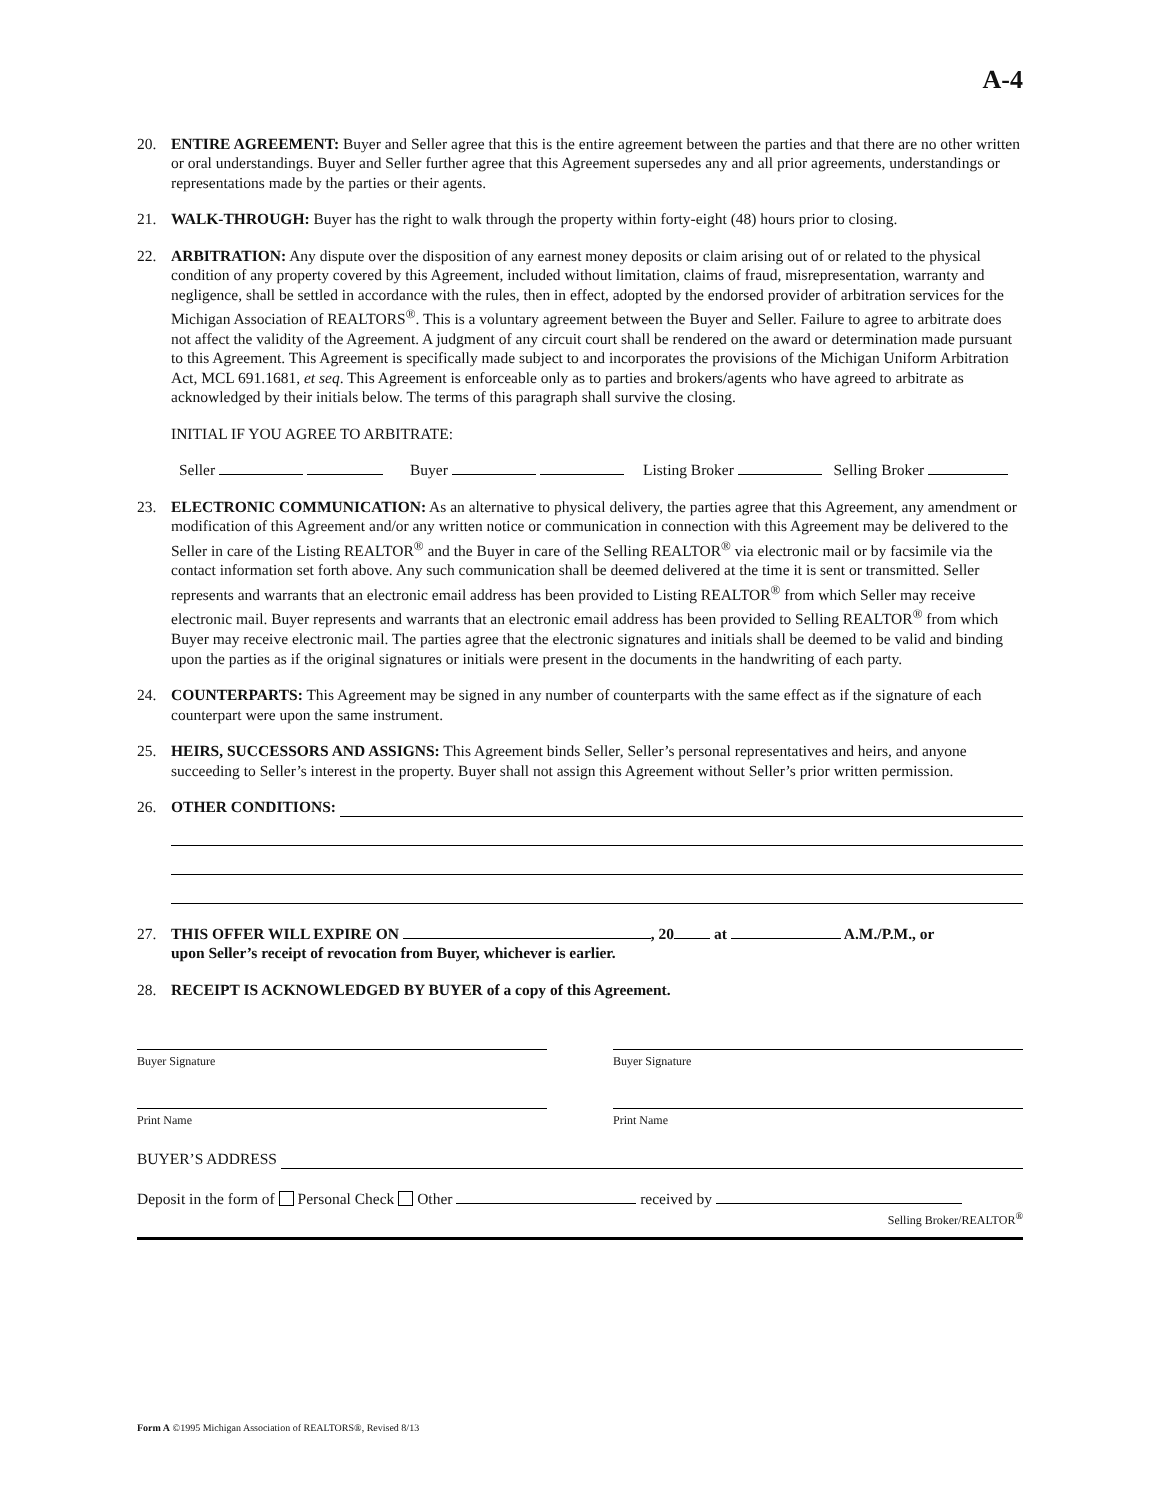A-4
20. ENTIRE AGREEMENT: Buyer and Seller agree that this is the entire agreement between the parties and that there are no other written or oral understandings. Buyer and Seller further agree that this Agreement supersedes any and all prior agreements, understandings or representations made by the parties or their agents.
21. WALK-THROUGH: Buyer has the right to walk through the property within forty-eight (48) hours prior to closing.
22. ARBITRATION: Any dispute over the disposition of any earnest money deposits or claim arising out of or related to the physical condition of any property covered by this Agreement, included without limitation, claims of fraud, misrepresentation, warranty and negligence, shall be settled in accordance with the rules, then in effect, adopted by the endorsed provider of arbitration services for the Michigan Association of REALTORS<sup>®</sup>. This is a voluntary agreement between the Buyer and Seller. Failure to agree to arbitrate does not affect the validity of the Agreement. A judgment of any circuit court shall be rendered on the award or determination made pursuant to this Agreement. This Agreement is specifically made subject to and incorporates the provisions of the Michigan Uniform Arbitration Act, MCL 691.1681, et seq. This Agreement is enforceable only as to parties and brokers/agents who have agreed to arbitrate as acknowledged by their initials below. The terms of this paragraph shall survive the closing.
INITIAL IF YOU AGREE TO ARBITRATE:
Seller Buyer Listing Broker Selling Broker
23. ELECTRONIC COMMUNICATION: As an alternative to physical delivery, the parties agree that this Agreement, any amendment or modification of this Agreement and/or any written notice or communication in connection with this Agreement may be delivered to the Seller in care of the Listing REALTOR<sup>®</sup> and the Buyer in care of the Selling REALTOR<sup>®</sup> via electronic mail or by facsimile via the contact information set forth above. Any such communication shall be deemed delivered at the time it is sent or transmitted. Seller represents and warrants that an electronic email address has been provided to Listing REALTOR<sup>®</sup> from which Seller may receive electronic mail. Buyer represents and warrants that an electronic email address has been provided to Selling REALTOR<sup>®</sup> from which Buyer may receive electronic mail. The parties agree that the electronic signatures and initials shall be deemed to be valid and binding upon the parties as if the original signatures or initials were present in the documents in the handwriting of each party.
24. COUNTERPARTS: This Agreement may be signed in any number of counterparts with the same effect as if the signature of each counterpart were upon the same instrument.
25. HEIRS, SUCCESSORS AND ASSIGNS: This Agreement binds Seller, Seller’s personal representatives and heirs, and anyone succeeding to Seller’s interest in the property. Buyer shall not assign this Agreement without Seller’s prior written permission.
26. OTHER CONDITIONS:
27. THIS OFFER WILL EXPIRE ON , 20 at A.M./P.M., or
upon Seller’s receipt of revocation from Buyer, whichever is earlier.
28. RECEIPT IS ACKNOWLEDGED BY BUYER of a copy of this Agreement.
Buyer Signature Buyer Signature
Print Name Print Name
BUYER’S ADDRESS
Deposit in the form of Personal Check Other received by
Selling Broker/REALTOR<sup>®</sup>
Form A ©1995 Michigan Association of REALTORS®, Revised 8/13